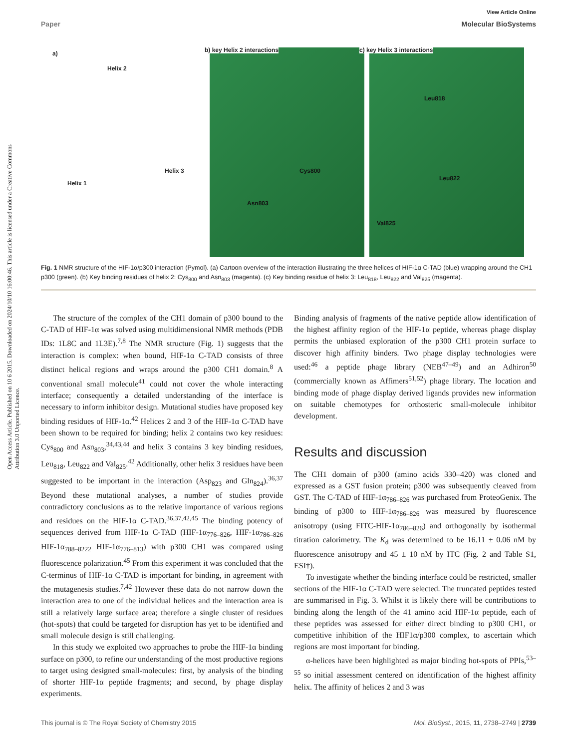View Article Online
Paper Molecular BioSystems
Open Access Article. Published on 10 6 2015. Downloaded on 2024/10/10 16:00:46. This article is licensed under a Creative Commons Attribution 3.0 Unported Licence.
a)
Helix 2
Helix 3
Helix 1
b) key Helix 2 interactions
Cys800
Asn803
c) key Helix 3 interactions
Leu818
Leu822
Val825
Fig. 1 NMR structure of the HIF-1α/p300 interaction (Pymol). (a) Cartoon overview of the interaction illustrating the three helices of HIF-1α C-TAD (blue) wrapping around the CH1 p300 (green). (b) Key binding residues of helix 2: Cys<sub>800</sub> and Asn<sub>803</sub> (magenta). (c) Key binding residue of helix 3: Leu<sub>818</sub>, Leu<sub>822</sub> and Val<sub>825</sub> (magenta).
The structure of the complex of the CH1 domain of p300 bound to the C-TAD of HIF-1α was solved using multidimensional NMR methods (PDB IDs: 1L8C and 1L3E).<sup>7,8</sup> The NMR structure (Fig. 1) suggests that the interaction is complex: when bound, HIF-1α C-TAD consists of three distinct helical regions and wraps around the p300 CH1 domain.<sup>8</sup> A conventional small molecule<sup>41</sup> could not cover the whole interacting interface; consequently a detailed understanding of the interface is necessary to inform inhibitor design. Mutational studies have proposed key binding residues of HIF-1α.<sup>42</sup> Helices 2 and 3 of the HIF-1α C-TAD have been shown to be required for binding; helix 2 contains two key residues: Cys<sub>800</sub> and Asn<sub>803</sub>,<sup>34,43,44</sup> and helix 3 contains 3 key binding residues, Leu<sub>818</sub>, Leu<sub>822</sub> and Val<sub>825</sub>.<sup>42</sup> Additionally, other helix 3 residues have been suggested to be important in the interaction (Asp<sub>823</sub> and Gln<sub>824</sub>).<sup>36,37</sup> Beyond these mutational analyses, a number of studies provide contradictory conclusions as to the relative importance of various regions and residues on the HIF-1α C-TAD.<sup>36,37,42,45</sup> The binding potency of sequences derived from HIF-1α C-TAD (HIF-1α<sub>776–826</sub>, HIF-1α<sub>786–826</sub> HIF-1α<sub>788–8222</sub> HIF-1α<sub>776–813</sub>) with p300 CH1 was compared using fluorescence polarization.<sup>45</sup> From this experiment it was concluded that the C-terminus of HIF-1α C-TAD is important for binding, in agreement with the mutagenesis studies.<sup>7,42</sup> However these data do not narrow down the interaction area to one of the individual helices and the interaction area is still a relatively large surface area; therefore a single cluster of residues (hot-spots) that could be targeted for disruption has yet to be identified and small molecule design is still challenging.
In this study we exploited two approaches to probe the HIF-1α binding surface on p300, to refine our understanding of the most productive regions to target using designed small-molecules: first, by analysis of the binding of shorter HIF-1α peptide fragments; and second, by phage display experiments.
Binding analysis of fragments of the native peptide allow identification of the highest affinity region of the HIF-1α peptide, whereas phage display permits the unbiased exploration of the p300 CH1 protein surface to discover high affinity binders. Two phage display technologies were used:<sup>46</sup> a peptide phage library (NEB<sup>47–49</sup>) and an Adhiron<sup>50</sup> (commercially known as Affimers<sup>51,52</sup>) phage library. The location and binding mode of phage display derived ligands provides new information on suitable chemotypes for orthosteric small-molecule inhibitor development.
Results and discussion
The CH1 domain of p300 (amino acids 330–420) was cloned and expressed as a GST fusion protein; p300 was subsequently cleaved from GST. The C-TAD of HIF-1α<sub>786–826</sub> was purchased from ProteoGenix. The binding of p300 to HIF-1α<sub>786–826</sub> was measured by fluorescence anisotropy (using FITC-HIF-1α<sub>786–826</sub>) and orthogonally by isothermal titration calorimetry. The K<sub>d</sub> was determined to be 16.11 ± 0.06 nM by fluorescence anisotropy and 45 ± 10 nM by ITC (Fig. 2 and Table S1, ESI†).
To investigate whether the binding interface could be restricted, smaller sections of the HIF-1α C-TAD were selected. The truncated peptides tested are summarised in Fig. 3. Whilst it is likely there will be contributions to binding along the length of the 41 amino acid HIF-1α peptide, each of these peptides was assessed for either direct binding to p300 CH1, or competitive inhibition of the HIF1α/p300 complex, to ascertain which regions are most important for binding.
α-helices have been highlighted as major binding hot-spots of PPIs,<sup>53–55</sup> so initial assessment centered on identification of the highest affinity helix. The affinity of helices 2 and 3 was
This journal is © The Royal Society of Chemistry 2015 Mol. BioSyst., 2015, 11, 2738–2749 | 2739